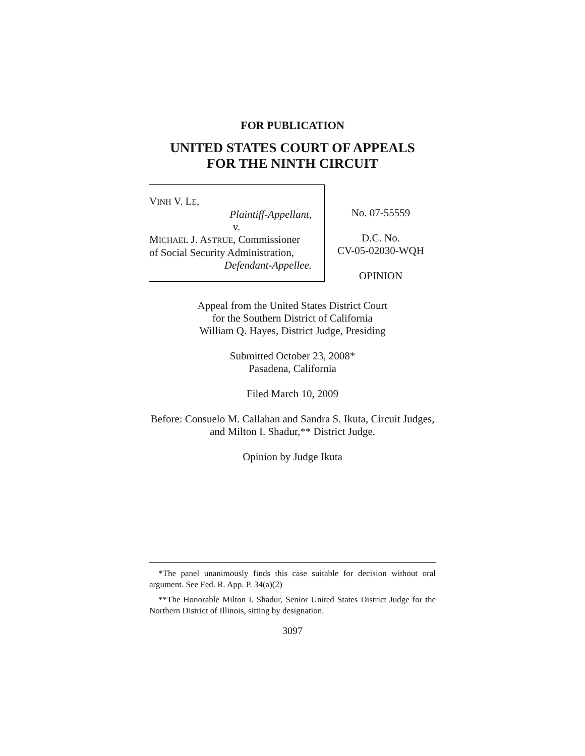FOR PUBLICATION
UNITED STATES COURT OF APPEALS
FOR THE NINTH CIRCUIT
VINH V. LE,
Plaintiff-Appellant,
v.
MICHAEL J. ASTRUE, Commissioner
of Social Security Administration,
Defendant-Appellee.
No. 07-55559
D.C. No.
CV-05-02030-WQH
OPINION
Appeal from the United States District Court
for the Southern District of California
William Q. Hayes, District Judge, Presiding
Submitted October 23, 2008*
Pasadena, California
Filed March 10, 2009
Before: Consuelo M. Callahan and Sandra S. Ikuta, Circuit Judges, and Milton I. Shadur,** District Judge.
Opinion by Judge Ikuta
*The panel unanimously finds this case suitable for decision without oral argument. See Fed. R. App. P. 34(a)(2)
**The Honorable Milton I. Shadur, Senior United States District Judge for the Northern District of Illinois, sitting by designation.
3097